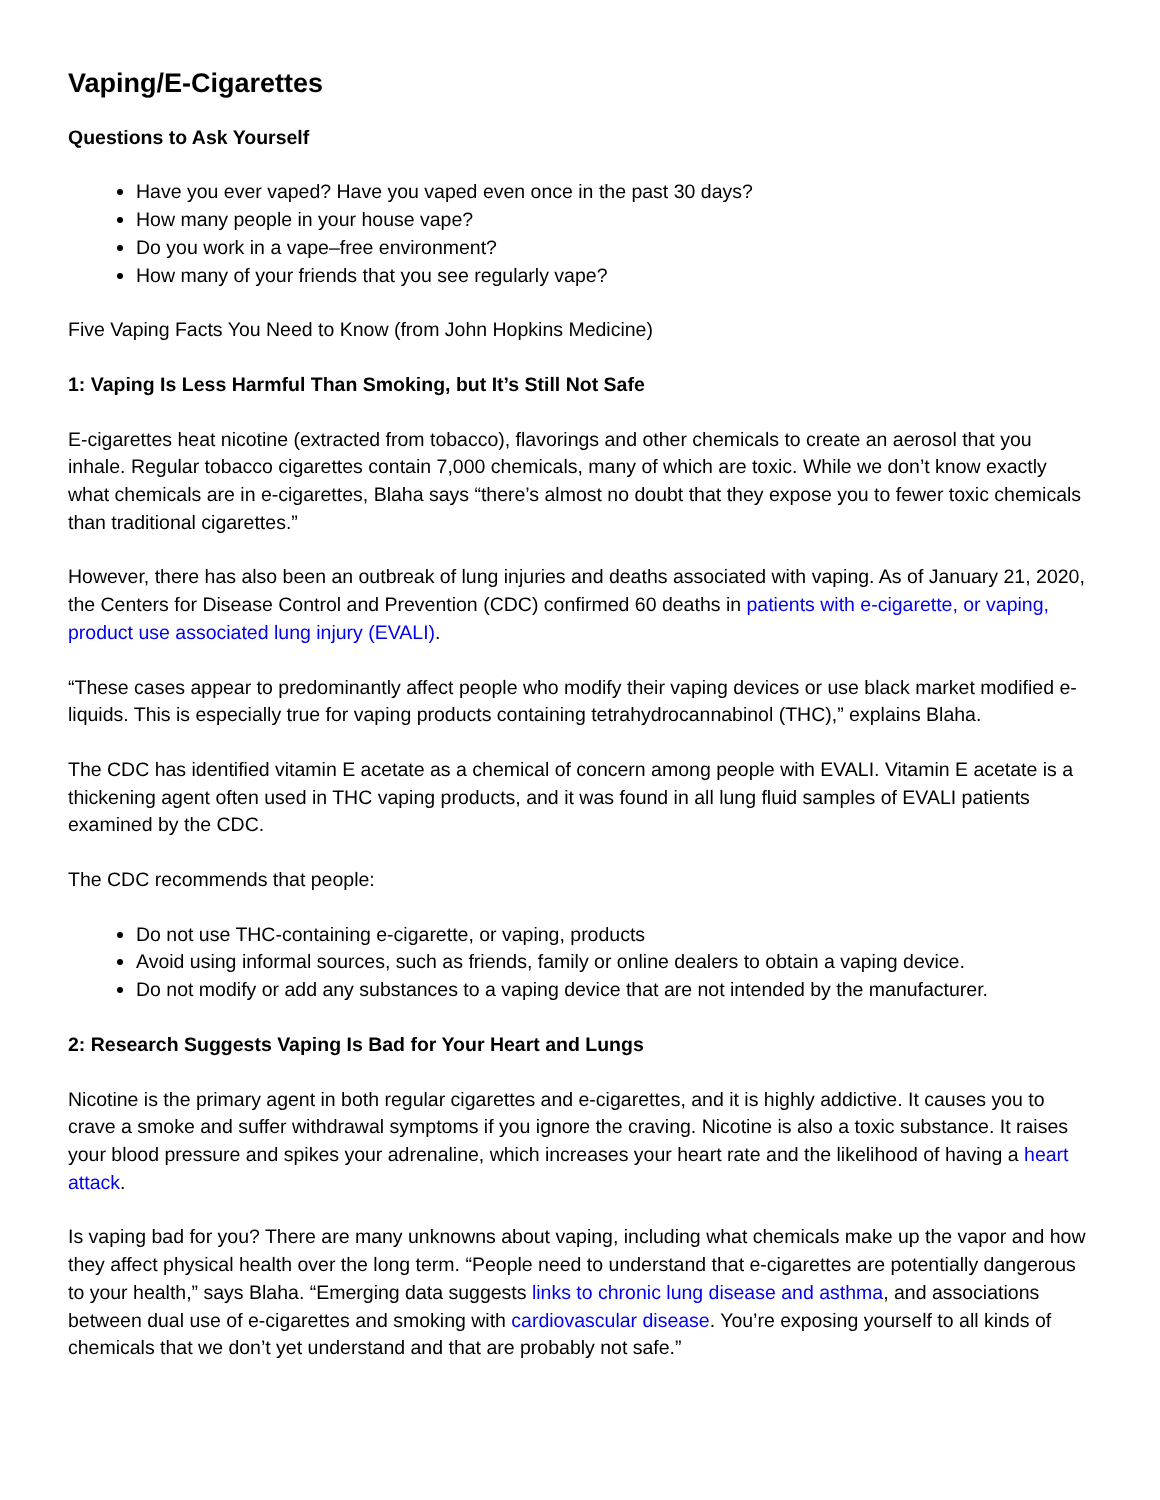Vaping/E-Cigarettes
Questions to Ask Yourself
Have you ever vaped? Have you vaped even once in the past 30 days?
How many people in your house vape?
Do you work in a vape–free environment?
How many of your friends that you see regularly vape?
Five Vaping Facts You Need to Know (from John Hopkins Medicine)
1: Vaping Is Less Harmful Than Smoking, but It’s Still Not Safe
E-cigarettes heat nicotine (extracted from tobacco), flavorings and other chemicals to create an aerosol that you inhale. Regular tobacco cigarettes contain 7,000 chemicals, many of which are toxic. While we don’t know exactly what chemicals are in e-cigarettes, Blaha says “there’s almost no doubt that they expose you to fewer toxic chemicals than traditional cigarettes.”
However, there has also been an outbreak of lung injuries and deaths associated with vaping. As of January 21, 2020, the Centers for Disease Control and Prevention (CDC) confirmed 60 deaths in patients with e-cigarette, or vaping, product use associated lung injury (EVALI).
“These cases appear to predominantly affect people who modify their vaping devices or use black market modified e-liquids. This is especially true for vaping products containing tetrahydrocannabinol (THC),” explains Blaha.
The CDC has identified vitamin E acetate as a chemical of concern among people with EVALI. Vitamin E acetate is a thickening agent often used in THC vaping products, and it was found in all lung fluid samples of EVALI patients examined by the CDC.
The CDC recommends that people:
Do not use THC-containing e-cigarette, or vaping, products
Avoid using informal sources, such as friends, family or online dealers to obtain a vaping device.
Do not modify or add any substances to a vaping device that are not intended by the manufacturer.
2: Research Suggests Vaping Is Bad for Your Heart and Lungs
Nicotine is the primary agent in both regular cigarettes and e-cigarettes, and it is highly addictive. It causes you to crave a smoke and suffer withdrawal symptoms if you ignore the craving. Nicotine is also a toxic substance. It raises your blood pressure and spikes your adrenaline, which increases your heart rate and the likelihood of having a heart attack.
Is vaping bad for you? There are many unknowns about vaping, including what chemicals make up the vapor and how they affect physical health over the long term. “People need to understand that e-cigarettes are potentially dangerous to your health,” says Blaha. “Emerging data suggests links to chronic lung disease and asthma, and associations between dual use of e-cigarettes and smoking with cardiovascular disease. You’re exposing yourself to all kinds of chemicals that we don’t yet understand and that are probably not safe.”